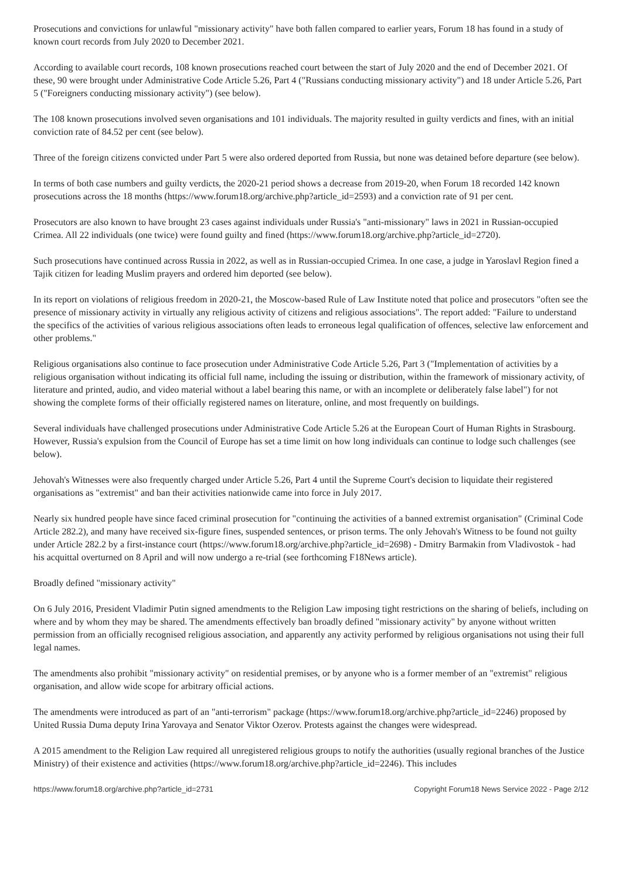Prosecutions and convictions for unlawful "missionary activity" have both fallen compared to earlier years, Forum 18 has found in a study of known court records from July 2020 to December 2021.
According to available court records, 108 known prosecutions reached court between the start of July 2020 and the end of December 2021. Of these, 90 were brought under Administrative Code Article 5.26, Part 4 ("Russians conducting missionary activity") and 18 under Article 5.26, Part 5 ("Foreigners conducting missionary activity") (see below).
The 108 known prosecutions involved seven organisations and 101 individuals. The majority resulted in guilty verdicts and fines, with an initial conviction rate of 84.52 per cent (see below).
Three of the foreign citizens convicted under Part 5 were also ordered deported from Russia, but none was detained before departure (see below).
In terms of both case numbers and guilty verdicts, the 2020-21 period shows a decrease from 2019-20, when Forum 18 recorded 142 known prosecutions across the 18 months (https://www.forum18.org/archive.php?article_id=2593) and a conviction rate of 91 per cent.
Prosecutors are also known to have brought 23 cases against individuals under Russia's "anti-missionary" laws in 2021 in Russian-occupied Crimea. All 22 individuals (one twice) were found guilty and fined (https://www.forum18.org/archive.php?article_id=2720).
Such prosecutions have continued across Russia in 2022, as well as in Russian-occupied Crimea. In one case, a judge in Yaroslavl Region fined a Tajik citizen for leading Muslim prayers and ordered him deported (see below).
In its report on violations of religious freedom in 2020-21, the Moscow-based Rule of Law Institute noted that police and prosecutors "often see the presence of missionary activity in virtually any religious activity of citizens and religious associations". The report added: "Failure to understand the specifics of the activities of various religious associations often leads to erroneous legal qualification of offences, selective law enforcement and other problems."
Religious organisations also continue to face prosecution under Administrative Code Article 5.26, Part 3 ("Implementation of activities by a religious organisation without indicating its official full name, including the issuing or distribution, within the framework of missionary activity, of literature and printed, audio, and video material without a label bearing this name, or with an incomplete or deliberately false label") for not showing the complete forms of their officially registered names on literature, online, and most frequently on buildings.
Several individuals have challenged prosecutions under Administrative Code Article 5.26 at the European Court of Human Rights in Strasbourg. However, Russia's expulsion from the Council of Europe has set a time limit on how long individuals can continue to lodge such challenges (see below).
Jehovah's Witnesses were also frequently charged under Article 5.26, Part 4 until the Supreme Court's decision to liquidate their registered organisations as "extremist" and ban their activities nationwide came into force in July 2017.
Nearly six hundred people have since faced criminal prosecution for "continuing the activities of a banned extremist organisation" (Criminal Code Article 282.2), and many have received six-figure fines, suspended sentences, or prison terms. The only Jehovah's Witness to be found not guilty under Article 282.2 by a first-instance court (https://www.forum18.org/archive.php?article_id=2698) - Dmitry Barmakin from Vladivostok - had his acquittal overturned on 8 April and will now undergo a re-trial (see forthcoming F18News article).
Broadly defined "missionary activity"
On 6 July 2016, President Vladimir Putin signed amendments to the Religion Law imposing tight restrictions on the sharing of beliefs, including on where and by whom they may be shared. The amendments effectively ban broadly defined "missionary activity" by anyone without written permission from an officially recognised religious association, and apparently any activity performed by religious organisations not using their full legal names.
The amendments also prohibit "missionary activity" on residential premises, or by anyone who is a former member of an "extremist" religious organisation, and allow wide scope for arbitrary official actions.
The amendments were introduced as part of an "anti-terrorism" package (https://www.forum18.org/archive.php?article_id=2246) proposed by United Russia Duma deputy Irina Yarovaya and Senator Viktor Ozerov. Protests against the changes were widespread.
A 2015 amendment to the Religion Law required all unregistered religious groups to notify the authorities (usually regional branches of the Justice Ministry) of their existence and activities (https://www.forum18.org/archive.php?article_id=2246). This includes
https://www.forum18.org/archive.php?article_id=2731 Copyright Forum18 News Service 2022 - Page 2/12